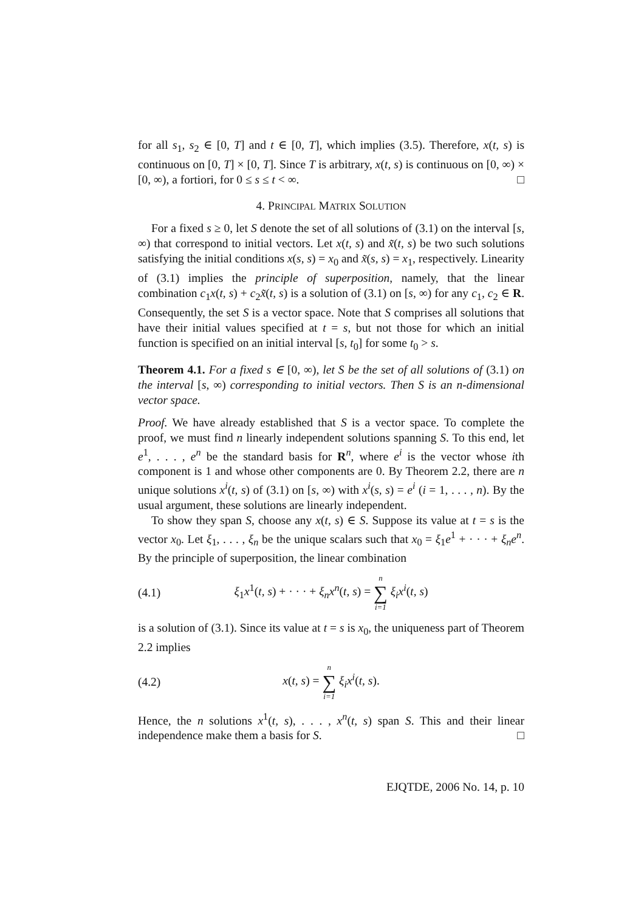for all s<sub>1</sub>, s<sub>2</sub> ∈ [0, T] and t ∈ [0, T], which implies (3.5). Therefore, x(t, s) is continuous on [0, T] × [0, T]. Since T is arbitrary, x(t, s) is continuous on [0, ∞) × [0, ∞), a fortiori, for 0 ≤ s ≤ t < ∞. □
4. PRINCIPAL MATRIX SOLUTION
For a fixed s ≥ 0, let S denote the set of all solutions of (3.1) on the interval [s, ∞) that correspond to initial vectors. Let x(t, s) and x̃(t, s) be two such solutions satisfying the initial conditions x(s, s) = x<sub>0</sub> and x̃(s, s) = x<sub>1</sub>, respectively. Linearity of (3.1) implies the principle of superposition, namely, that the linear combination c<sub>1</sub>x(t, s) + c<sub>2</sub>x̃(t, s) is a solution of (3.1) on [s, ∞) for any c<sub>1</sub>, c<sub>2</sub> ∈ R. Consequently, the set S is a vector space. Note that S comprises all solutions that have their initial values specified at t = s, but not those for which an initial function is specified on an initial interval [s, t<sub>0</sub>] for some t<sub>0</sub> > s.
Theorem 4.1. For a fixed s ∈ [0, ∞), let S be the set of all solutions of (3.1) on the interval [s, ∞) corresponding to initial vectors. Then S is an n-dimensional vector space.
Proof. We have already established that S is a vector space. To complete the proof, we must find n linearly independent solutions spanning S. To this end, let e<sup>1</sup>, . . . , e<sup>n</sup> be the standard basis for R<sup>n</sup>, where e<sup>i</sup> is the vector whose ith component is 1 and whose other components are 0. By Theorem 2.2, there are n unique solutions x<sup>i</sup>(t, s) of (3.1) on [s, ∞) with x<sup>i</sup>(s, s) = e<sup>i</sup> (i = 1, . . . , n). By the usual argument, these solutions are linearly independent.
To show they span S, choose any x(t, s) ∈ S. Suppose its value at t = s is the vector x<sub>0</sub>. Let ξ<sub>1</sub>, . . . , ξ<sub>n</sub> be the unique scalars such that x<sub>0</sub> = ξ<sub>1</sub>e<sup>1</sup> + · · · + ξ<sub>n</sub>e<sup>n</sup>. By the principle of superposition, the linear combination
(4.1) ξ<sub>1</sub>x<sup>1</sup>(t, s) + · · · + ξ<sub>n</sub>x<sup>n</sup>(t, s) = n ∑ i=1 ξ<sub>i</sub>x<sup>i</sup>(t, s)
is a solution of (3.1). Since its value at t = s is x<sub>0</sub>, the uniqueness part of Theorem 2.2 implies
(4.2) x(t, s) = n ∑ i=1 ξ<sub>i</sub>x<sup>i</sup>(t, s).
Hence, the n solutions x<sup>1</sup>(t, s), . . . , x<sup>n</sup>(t, s) span S. This and their linear independence make them a basis for S. □
EJQTDE, 2006 No. 14, p. 10